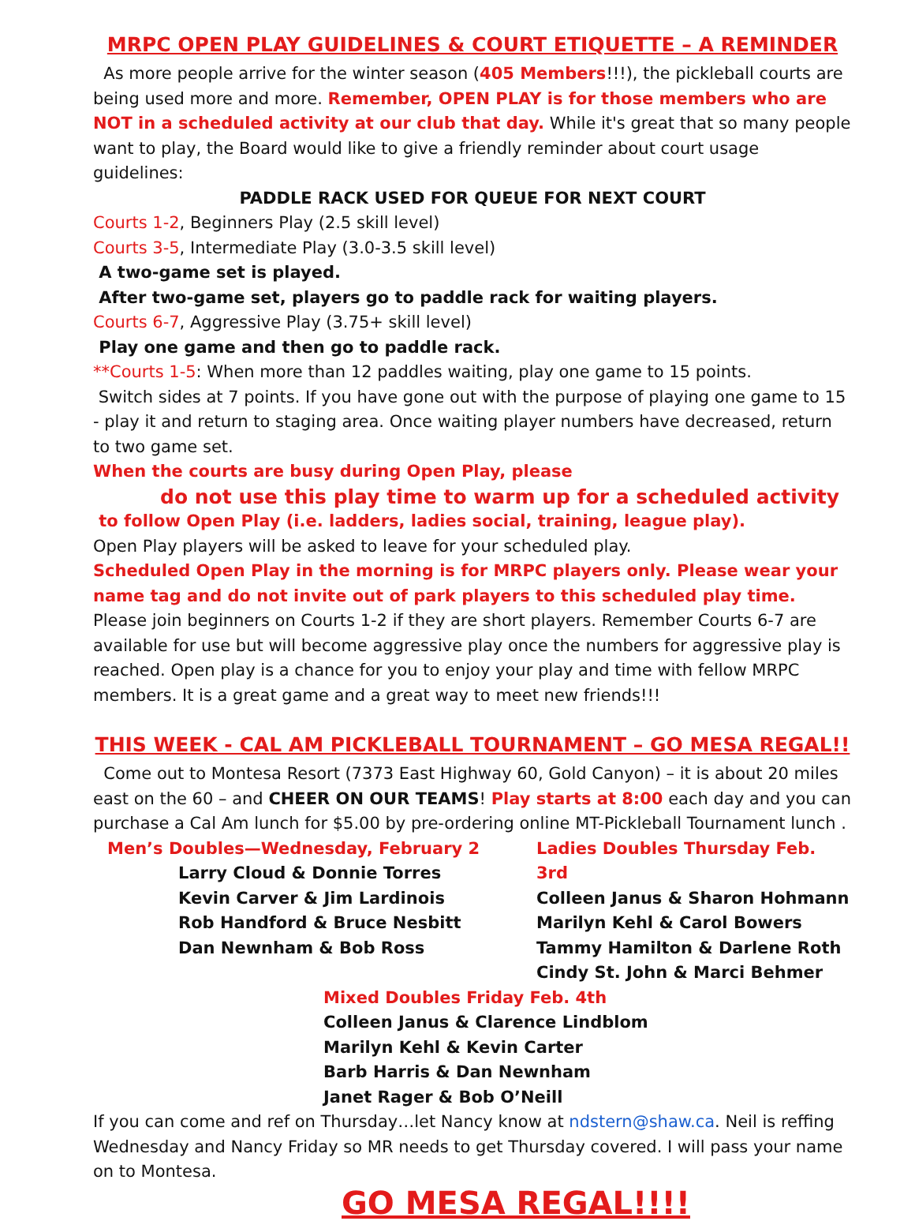MRPC OPEN PLAY GUIDELINES & COURT ETIQUETTE – A REMINDER
As more people arrive for the winter season (405 Members!!!), the pickleball courts are being used more and more. Remember, OPEN PLAY is for those members who are NOT in a scheduled activity at our club that day. While it's great that so many people want to play, the Board would like to give a friendly reminder about court usage guidelines:
PADDLE RACK USED FOR QUEUE FOR NEXT COURT
Courts 1-2, Beginners Play (2.5 skill level)
Courts 3-5, Intermediate Play (3.0-3.5 skill level)
A two-game set is played.
After two-game set, players go to paddle rack for waiting players.
Courts 6-7, Aggressive Play (3.75+ skill level)
Play one game and then go to paddle rack.
**Courts 1-5: When more than 12 paddles waiting, play one game to 15 points.
Switch sides at 7 points. If you have gone out with the purpose of playing one game to 15 - play it and return to staging area. Once waiting player numbers have decreased, return to two game set.
When the courts are busy during Open Play, please
do not use this play time to warm up for a scheduled activity
to follow Open Play (i.e. ladders, ladies social, training, league play).
Open Play players will be asked to leave for your scheduled play.
Scheduled Open Play in the morning is for MRPC players only. Please wear your name tag and do not invite out of park players to this scheduled play time. Please join beginners on Courts 1-2 if they are short players. Remember Courts 6-7 are available for use but will become aggressive play once the numbers for aggressive play is reached. Open play is a chance for you to enjoy your play and time with fellow MRPC members. It is a great game and a great way to meet new friends!!!
THIS WEEK - CAL AM PICKLEBALL TOURNAMENT – GO MESA REGAL!!
Come out to Montesa Resort (7373 East Highway 60, Gold Canyon) – it is about 20 miles east on the 60 – and CHEER ON OUR TEAMS! Play starts at 8:00 each day and you can purchase a Cal Am lunch for $5.00 by pre-ordering online MT-Pickleball Tournament lunch .
Men’s Doubles—Wednesday, February 2
Larry Cloud & Donnie Torres
Kevin Carver & Jim Lardinois
Rob Handford & Bruce Nesbitt
Dan Newnham & Bob Ross
Ladies Doubles Thursday Feb. 3rd
Colleen Janus & Sharon Hohmann
Marilyn Kehl & Carol Bowers
Tammy Hamilton & Darlene Roth
Cindy St. John & Marci Behmer
Mixed Doubles Friday Feb. 4th
Colleen Janus & Clarence Lindblom
Marilyn Kehl & Kevin Carter
Barb Harris & Dan Newnham
Janet Rager & Bob O’Neill
If you can come and ref on Thursday…let Nancy know at ndstern@shaw.ca. Neil is reffing Wednesday and Nancy Friday so MR needs to get Thursday covered. I will pass your name on to Montesa.
GO MESA REGAL!!!!